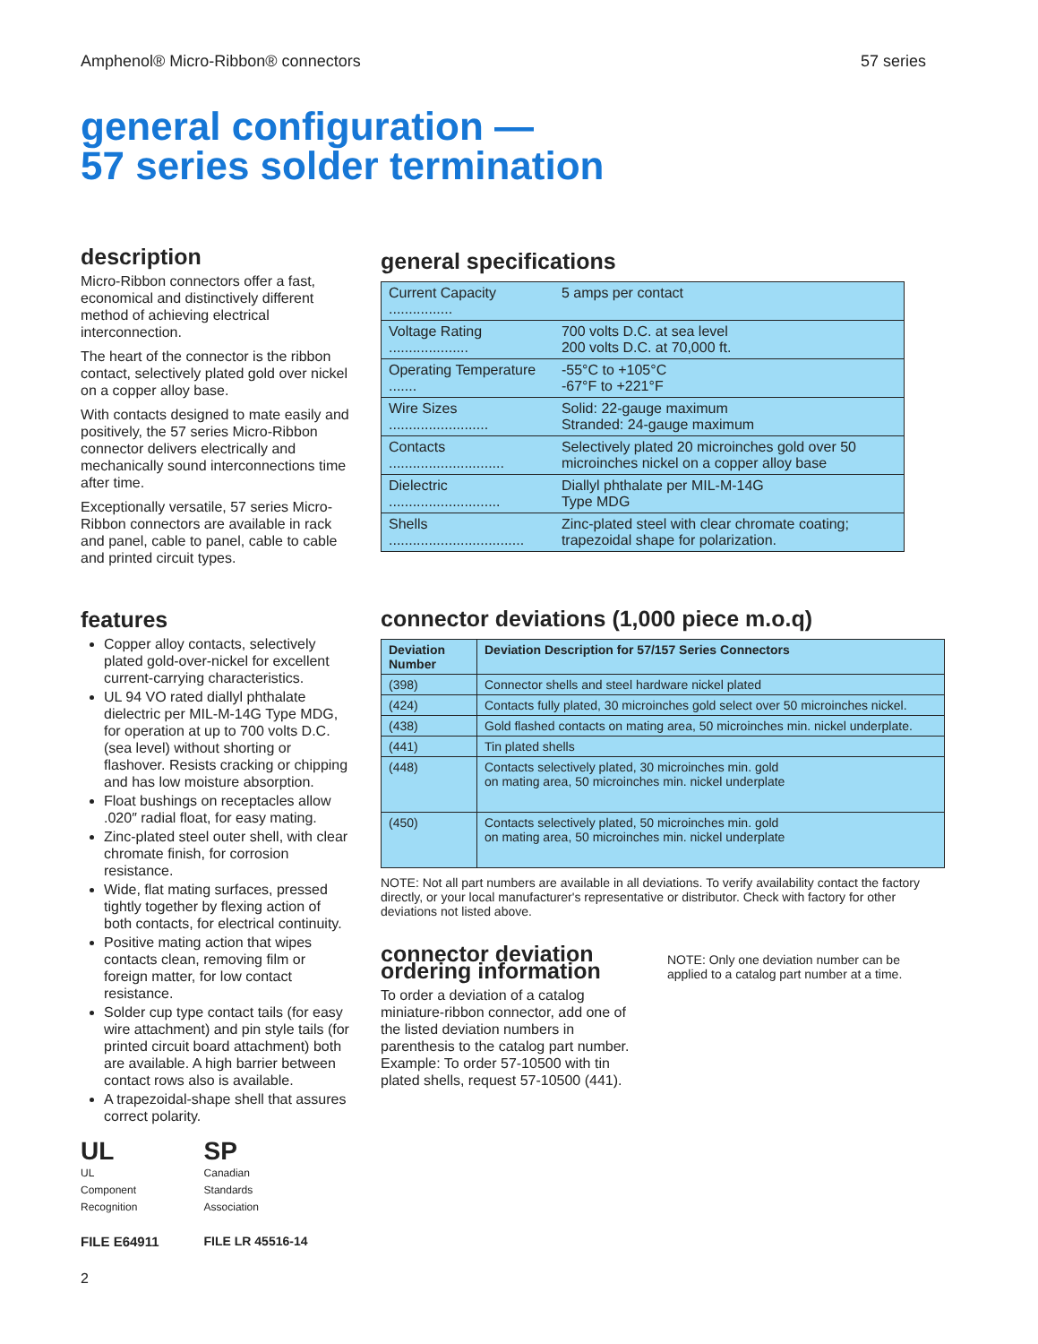Amphenol® Micro-Ribbon® connectors 57 series
general configuration —
57 series solder termination
description
Micro-Ribbon connectors offer a fast, economical and distinctively different method of achieving electrical interconnection.
The heart of the connector is the ribbon contact, selectively plated gold over nickel on a copper alloy base.
With contacts designed to mate easily and positively, the 57 series Micro-Ribbon connector delivers electrically and mechanically sound interconnections time after time.
Exceptionally versatile, 57 series Micro-Ribbon connectors are available in rack and panel, cable to panel, cable to cable and printed circuit types.
features
Copper alloy contacts, selectively plated gold-over-nickel for excellent current-carrying characteristics.
UL 94 VO rated diallyl phthalate dielectric per MIL-M-14G Type MDG, for operation at up to 700 volts D.C. (sea level) without shorting or flashover. Resists cracking or chipping and has low moisture absorption.
Float bushings on receptacles allow .020″ radial float, for easy mating.
Zinc-plated steel outer shell, with clear chromate finish, for corrosion resistance.
Wide, flat mating surfaces, pressed tightly together by flexing action of both contacts, for electrical continuity.
Positive mating action that wipes contacts clean, removing film or foreign matter, for low contact resistance.
Solder cup type contact tails (for easy wire attachment) and pin style tails (for printed circuit board attachment) both are available. A high barrier between contact rows also is available.
A trapezoidal-shape shell that assures correct polarity.
UL
UL
Component
Recognition
FILE E64911
SP
Canadian
Standards
Association
FILE LR 45516-14
2
general specifications
| Current Capacity ................ | 5 amps per contact |
| Voltage Rating .................... | 700 volts D.C. at sea level 200 volts D.C. at 70,000 ft. |
| Operating Temperature ....... | -55°C to +105°C -67°F to +221°F |
| Wire Sizes ......................... | Solid: 22-gauge maximum Stranded: 24-gauge maximum |
| Contacts ............................. | Selectively plated 20 microinches gold over 50 microinches nickel on a copper alloy base |
| Dielectric ............................ | Diallyl phthalate per MIL-M-14G Type MDG |
| Shells .................................. | Zinc-plated steel with clear chromate coating; trapezoidal shape for polarization. |
connector deviations (1,000 piece m.o.q)
| Deviation Number | Deviation Description for 57/157 Series Connectors |
| --- | --- |
| (398) | Connector shells and steel hardware nickel plated |
| (424) | Contacts fully plated, 30 microinches gold select over 50 microinches nickel. |
| (438) | Gold flashed contacts on mating area, 50 microinches min. nickel underplate. |
| (441) | Tin plated shells |
| (448) | Contacts selectively plated, 30 microinches min. gold on mating area, 50 microinches min. nickel underplate |
| (450) | Contacts selectively plated, 50 microinches min. gold on mating area, 50 microinches min. nickel underplate |
NOTE: Not all part numbers are available in all deviations. To verify availability contact the factory directly, or your local manufacturer's representative or distributor. Check with factory for other deviations not listed above.
connector deviation ordering information
To order a deviation of a catalog miniature-ribbon connector, add one of the listed deviation numbers in parenthesis to the catalog part number. Example: To order 57-10500 with tin plated shells, request 57-10500 (441).
NOTE: Only one deviation number can be applied to a catalog part number at a time.